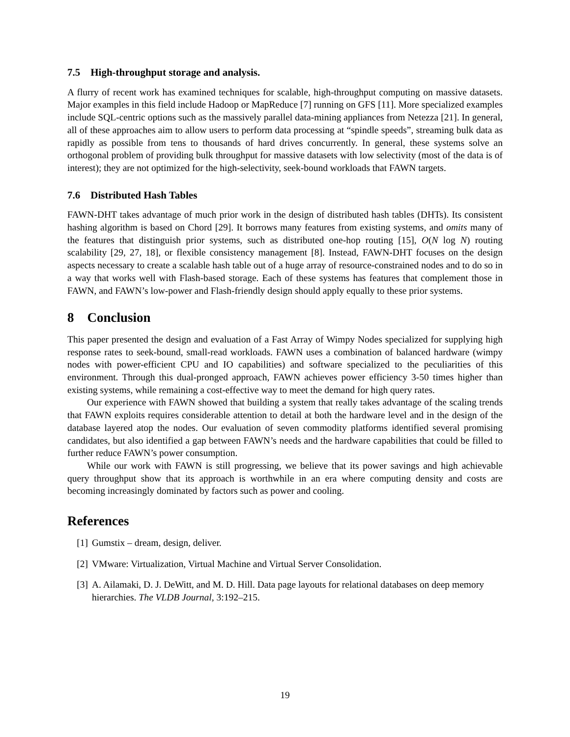7.5 High-throughput storage and analysis.
A flurry of recent work has examined techniques for scalable, high-throughput computing on massive datasets. Major examples in this field include Hadoop or MapReduce [7] running on GFS [11]. More specialized examples include SQL-centric options such as the massively parallel data-mining appliances from Netezza [21]. In general, all of these approaches aim to allow users to perform data processing at “spindle speeds”, streaming bulk data as rapidly as possible from tens to thousands of hard drives concurrently. In general, these systems solve an orthogonal problem of providing bulk throughput for massive datasets with low selectivity (most of the data is of interest); they are not optimized for the high-selectivity, seek-bound workloads that FAWN targets.
7.6 Distributed Hash Tables
FAWN-DHT takes advantage of much prior work in the design of distributed hash tables (DHTs). Its consistent hashing algorithm is based on Chord [29]. It borrows many features from existing systems, and omits many of the features that distinguish prior systems, such as distributed one-hop routing [15], O(N log N) routing scalability [29, 27, 18], or flexible consistency management [8]. Instead, FAWN-DHT focuses on the design aspects necessary to create a scalable hash table out of a huge array of resource-constrained nodes and to do so in a way that works well with Flash-based storage. Each of these systems has features that complement those in FAWN, and FAWN’s low-power and Flash-friendly design should apply equally to these prior systems.
8 Conclusion
This paper presented the design and evaluation of a Fast Array of Wimpy Nodes specialized for supplying high response rates to seek-bound, small-read workloads. FAWN uses a combination of balanced hardware (wimpy nodes with power-efficient CPU and IO capabilities) and software specialized to the peculiarities of this environment. Through this dual-pronged approach, FAWN achieves power efficiency 3-50 times higher than existing systems, while remaining a cost-effective way to meet the demand for high query rates.
Our experience with FAWN showed that building a system that really takes advantage of the scaling trends that FAWN exploits requires considerable attention to detail at both the hardware level and in the design of the database layered atop the nodes. Our evaluation of seven commodity platforms identified several promising candidates, but also identified a gap between FAWN’s needs and the hardware capabilities that could be filled to further reduce FAWN’s power consumption.
While our work with FAWN is still progressing, we believe that its power savings and high achievable query throughput show that its approach is worthwhile in an era where computing density and costs are becoming increasingly dominated by factors such as power and cooling.
References
[1] Gumstix – dream, design, deliver.
[2] VMware: Virtualization, Virtual Machine and Virtual Server Consolidation.
[3] A. Ailamaki, D. J. DeWitt, and M. D. Hill. Data page layouts for relational databases on deep memory hierarchies. The VLDB Journal, 3:192–215.
19